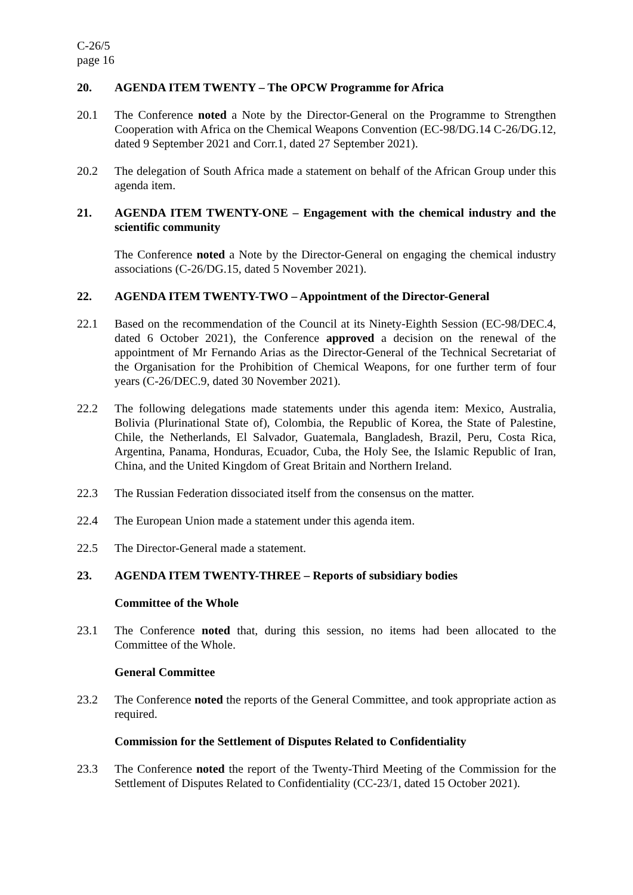C-26/5
page 16
20. AGENDA ITEM TWENTY – The OPCW Programme for Africa
20.1 The Conference noted a Note by the Director-General on the Programme to Strengthen Cooperation with Africa on the Chemical Weapons Convention (EC-98/DG.14 C-26/DG.12, dated 9 September 2021 and Corr.1, dated 27 September 2021).
20.2 The delegation of South Africa made a statement on behalf of the African Group under this agenda item.
21. AGENDA ITEM TWENTY-ONE – Engagement with the chemical industry and the scientific community
The Conference noted a Note by the Director-General on engaging the chemical industry associations (C-26/DG.15, dated 5 November 2021).
22. AGENDA ITEM TWENTY-TWO – Appointment of the Director-General
22.1 Based on the recommendation of the Council at its Ninety-Eighth Session (EC-98/DEC.4, dated 6 October 2021), the Conference approved a decision on the renewal of the appointment of Mr Fernando Arias as the Director-General of the Technical Secretariat of the Organisation for the Prohibition of Chemical Weapons, for one further term of four years (C-26/DEC.9, dated 30 November 2021).
22.2 The following delegations made statements under this agenda item: Mexico, Australia, Bolivia (Plurinational State of), Colombia, the Republic of Korea, the State of Palestine, Chile, the Netherlands, El Salvador, Guatemala, Bangladesh, Brazil, Peru, Costa Rica, Argentina, Panama, Honduras, Ecuador, Cuba, the Holy See, the Islamic Republic of Iran, China, and the United Kingdom of Great Britain and Northern Ireland.
22.3 The Russian Federation dissociated itself from the consensus on the matter.
22.4 The European Union made a statement under this agenda item.
22.5 The Director-General made a statement.
23. AGENDA ITEM TWENTY-THREE – Reports of subsidiary bodies
Committee of the Whole
23.1 The Conference noted that, during this session, no items had been allocated to the Committee of the Whole.
General Committee
23.2 The Conference noted the reports of the General Committee, and took appropriate action as required.
Commission for the Settlement of Disputes Related to Confidentiality
23.3 The Conference noted the report of the Twenty-Third Meeting of the Commission for the Settlement of Disputes Related to Confidentiality (CC-23/1, dated 15 October 2021).